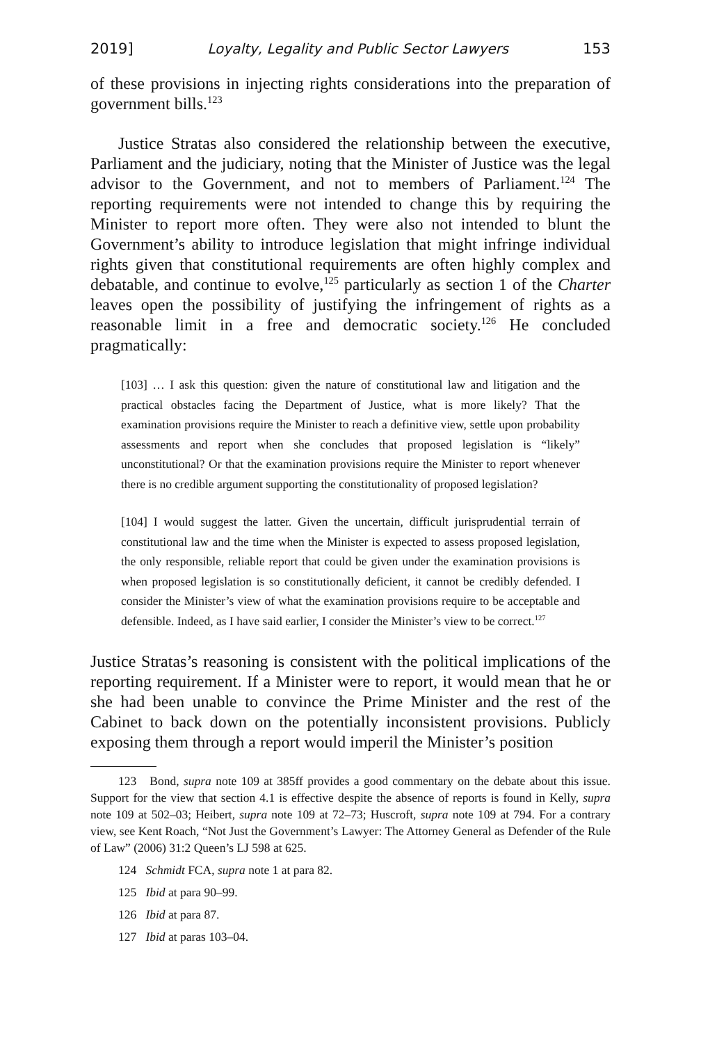2019] Loyalty, Legality and Public Sector Lawyers 153
of these provisions in injecting rights considerations into the preparation of government bills.<sup>123</sup>
Justice Stratas also considered the relationship between the executive, Parliament and the judiciary, noting that the Minister of Justice was the legal advisor to the Government, and not to members of Parliament.<sup>124</sup> The reporting requirements were not intended to change this by requiring the Minister to report more often. They were also not intended to blunt the Government’s ability to introduce legislation that might infringe individual rights given that constitutional requirements are often highly complex and debatable, and continue to evolve,<sup>125</sup> particularly as section 1 of the Charter leaves open the possibility of justifying the infringement of rights as a reasonable limit in a free and democratic society.<sup>126</sup> He concluded pragmatically:
[103] … I ask this question: given the nature of constitutional law and litigation and the practical obstacles facing the Department of Justice, what is more likely? That the examination provisions require the Minister to reach a definitive view, settle upon probability assessments and report when she concludes that proposed legislation is “likely” unconstitutional? Or that the examination provisions require the Minister to report whenever there is no credible argument supporting the constitutionality of proposed legislation?
[104] I would suggest the latter. Given the uncertain, difficult jurisprudential terrain of constitutional law and the time when the Minister is expected to assess proposed legislation, the only responsible, reliable report that could be given under the examination provisions is when proposed legislation is so constitutionally deficient, it cannot be credibly defended. I consider the Minister’s view of what the examination provisions require to be acceptable and defensible. Indeed, as I have said earlier, I consider the Minister’s view to be correct.<sup>127</sup>
Justice Stratas’s reasoning is consistent with the political implications of the reporting requirement. If a Minister were to report, it would mean that he or she had been unable to convince the Prime Minister and the rest of the Cabinet to back down on the potentially inconsistent provisions. Publicly exposing them through a report would imperil the Minister’s position
123 Bond, supra note 109 at 385ff provides a good commentary on the debate about this issue. Support for the view that section 4.1 is effective despite the absence of reports is found in Kelly, supra note 109 at 502–03; Heibert, supra note 109 at 72–73; Huscroft, supra note 109 at 794. For a contrary view, see Kent Roach, “Not Just the Government’s Lawyer: The Attorney General as Defender of the Rule of Law” (2006) 31:2 Queen’s LJ 598 at 625.
124 Schmidt FCA, supra note 1 at para 82.
125 Ibid at para 90–99.
126 Ibid at para 87.
127 Ibid at paras 103–04.